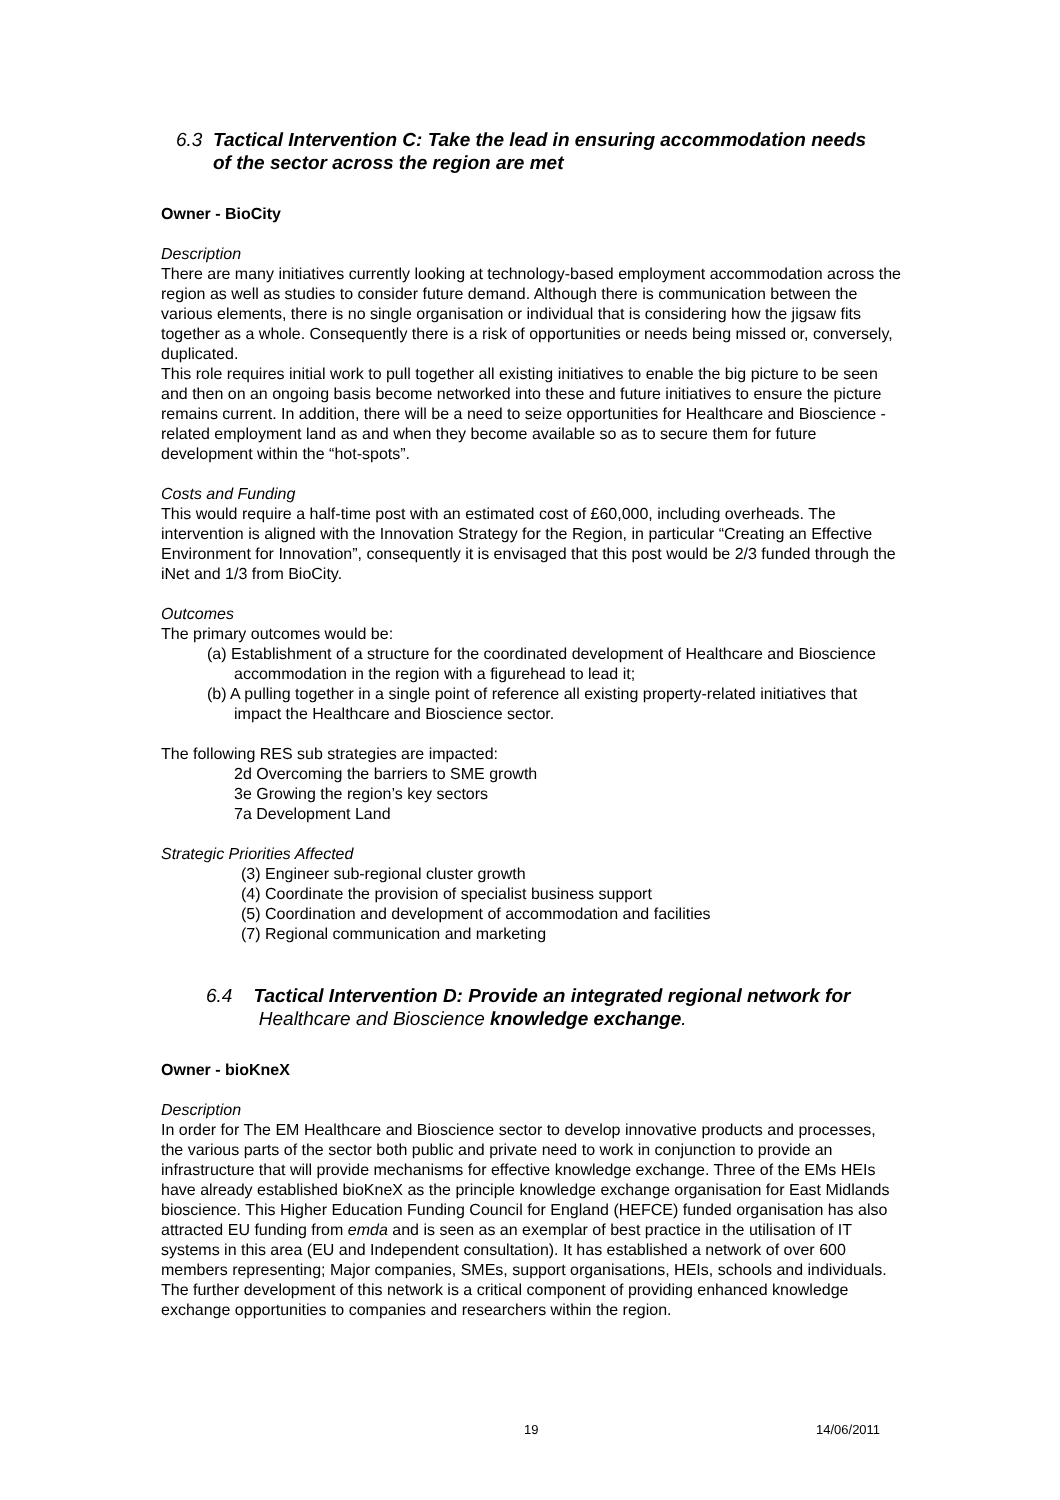6.3 Tactical Intervention C: Take the lead in ensuring accommodation needs
of the sector across the region are met
Owner - BioCity
Description
There are many initiatives currently looking at technology-based employment accommodation across the region as well as studies to consider future demand. Although there is communication between the various elements, there is no single organisation or individual that is considering how the jigsaw fits together as a whole. Consequently there is a risk of opportunities or needs being missed or, conversely, duplicated.
This role requires initial work to pull together all existing initiatives to enable the big picture to be seen and then on an ongoing basis become networked into these and future initiatives to ensure the picture remains current. In addition, there will be a need to seize opportunities for Healthcare and Bioscience -related employment land as and when they become available so as to secure them for future development within the “hot-spots”.
Costs and Funding
This would require a half-time post with an estimated cost of £60,000, including overheads. The intervention is aligned with the Innovation Strategy for the Region, in particular “Creating an Effective Environment for Innovation”, consequently it is envisaged that this post would be 2/3 funded through the iNet and 1/3 from BioCity.
Outcomes
The primary outcomes would be:
(a) Establishment of a structure for the coordinated development of Healthcare and Bioscience accommodation in the region with a figurehead to lead it;
(b) A pulling together in a single point of reference all existing property-related initiatives that impact the Healthcare and Bioscience sector.
The following RES sub strategies are impacted:
2d Overcoming the barriers to SME growth
3e Growing the region’s key sectors
7a Development Land
Strategic Priorities Affected
(3) Engineer sub-regional cluster growth
(4) Coordinate the provision of specialist business support
(5) Coordination and development of accommodation and facilities
(7) Regional communication and marketing
6.4 Tactical Intervention D: Provide an integrated regional network for
Healthcare and Bioscience knowledge exchange.
Owner - bioKneX
Description
In order for The EM Healthcare and Bioscience sector to develop innovative products and processes, the various parts of the sector both public and private need to work in conjunction to provide an infrastructure that will provide mechanisms for effective knowledge exchange. Three of the EMs HEIs have already established bioKneX as the principle knowledge exchange organisation for East Midlands bioscience. This Higher Education Funding Council for England (HEFCE) funded organisation has also attracted EU funding from emda and is seen as an exemplar of best practice in the utilisation of IT systems in this area (EU and Independent consultation). It has established a network of over 600 members representing; Major companies, SMEs, support organisations, HEIs, schools and individuals.
The further development of this network is a critical component of providing enhanced knowledge exchange opportunities to companies and researchers within the region.
19 14/06/2011